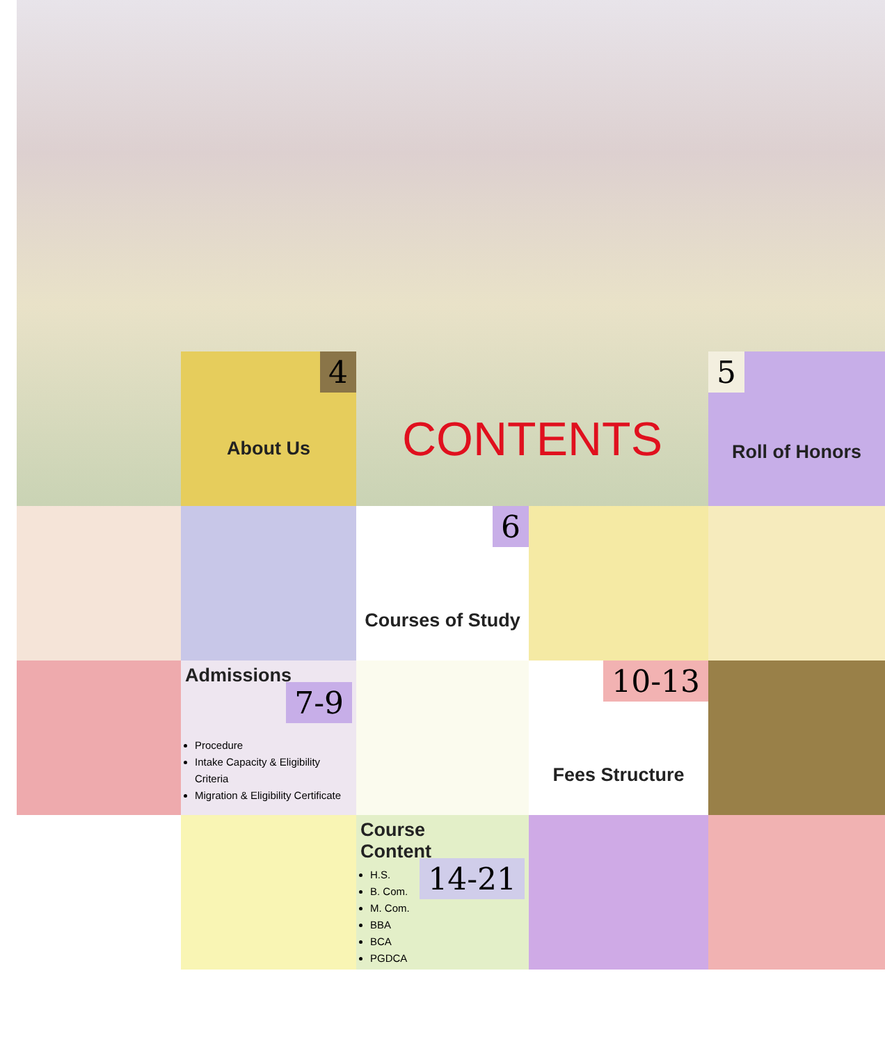4
About Us
CONTENTS
5
Roll of Honors
6
Courses of Study
Admissions 7-9
Procedure
Intake Capacity & Eligibility Criteria
Migration & Eligibility Certificate
10-13
Fees Structure
Course
Content 14-21
H.S.
B. Com.
M. Com.
BBA
BCA
PGDCA